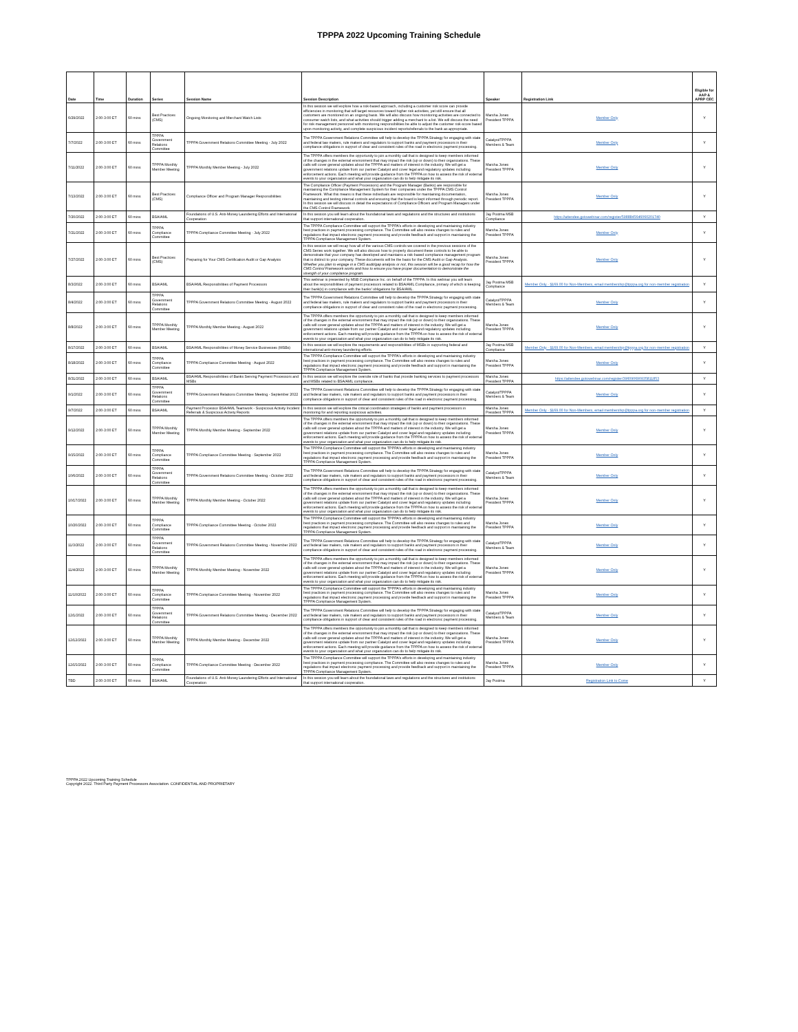TPPPA 2022 Upcoming Training Schedule
| Date | Time | Duration | Series | Session Name | Session Description | Speaker | Registration Link | Eligible for AAP & APRP CEC |
| --- | --- | --- | --- | --- | --- | --- | --- | --- |
| 6/29/2022 | 2:00-3:00 ET | 60 mins | Best Practices (CMS) | Ongoing Monitoring and Merchant Watch Lists | In this session we will explore how a risk-based approach, including a customer risk score can provide efficiencies in monitoring that will target resources toward higher risk activities, yet still ensure that all customers are monitored on an ongoing basis. We will also discuss how monitoring activities are connected to consumer watch lists, and what activities should trigger adding a merchant to a list. We will discuss the need for risk-management personnel with monitoring responsibilities be able to adjust the customer risk-score based upon monitoring activity, and complete suspicious incident reports/referrals to the bank as appropriate. | Marsha Jones President TPPPA | Member Only | Y |
| 7/7/2022 | 2:00-3:00 ET | 60 mins | TPPPA Government Relations Committee | TPPPA Government Relations Committee Meeting - July 2022 | The TPPPA Government Relations Committee will help to develop the TPPPA Strategy for engaging with state and federal law makers, rule makers and regulators to support banks and payment processors in their compliance obligations in support of clear and consistent rules of the road in electronic payment processing. | Catalyst/TPPPA Members & Team | Member Only | Y |
| 7/11/2022 | 2:00-3:00 ET | 60 mins | TPPPA Monthly Member Meeting | TPPPA Monthly Member Meeting - July 2022 | The TPPPA offers members the opportunity to join a monthly call that is designed to keep members informed of the changes in the external environment that may impact the risk (up or down) to their organizations. These calls will cover general updates about the TPPPA and matters of interest in the industry. We will get a government relations update from our partner Catalyst and cover legal and regulatory updates including enforcement actions. Each meeting will provide guidance from the TPPPA on how to assess the risk of external events to your organization and what your organization can do to help mitigate its risk. | Marsha Jones President TPPPA | Member Only | Y |
| 7/13/2022 | 2:00-3:00 ET | 60 mins | Best Practices (CMS) | Compliance Officer and Program Manager Responsibilities | The Compliance Officer (Payment Processors) and the Program Manager (Banks) are responsible for maintaining the Compliance Management System for their companies under the TPPPA CMS Control Framework. What this means is that these individuals are responsible for maintaining documentation, maintaining and testing internal controls and ensuring that the board is kept informed through periodic report. In this session we will discuss in detail the expectations of Compliance Officers and Program Managers under the CMS Control Framework. | Marsha Jones President TPPPA | Member Only | Y |
| 7/20/2022 | 2:00-3:00 ET | 60 mins | BSA/AML | Foundations of U.S. Anti-Money Laundering Efforts and International Cooperation | In this session you will learn about the foundational laws and regulations and the structures and institutions that support international cooperation. | Jay Postma MSB Compliance | https://attendee.gotowebinar.com/register/5988845646060201740 | Y |
| 7/21/2022 | 2:00-3:00 ET | 60 mins | TPPPA Compliance Committee | TPPPA Compliance Committee Meeting - July 2022 | The TPPPA Compliance Committee will support the TPPPA's efforts in developing and maintaining industry best practices in payment processing compliance. The Committee will also review changes to rules and regulations that impact electronic payment processing and provide feedback and support in maintaining the TPPPA Compliance Management System. | Marsha Jones President TPPPA | Member Only | Y |
| 7/27/2022 | 2:00-3:00 ET | 60 mins | Best Practices (CMS) | Preparing for Your CMS Certification Audit or Gap Analysis | In this session we will recap how all of the various CMS controls we covered in the previous sessions of the CMS Series work together. We will also discuss how to properly document these controls to be able to demonstrate that your company has developed and maintains a risk-based compliance management program that is distinct to your company. These documents will be the basis for the CMS Audit or Gap Analysis. Whether you plan to engage in a CMS audit/gap analysis or not, this session will be a good recap for how the CMS Control Framework works and how to ensure you have proper documentation to demonstrate the strength of your compliance program. | Marsha Jones President TPPPA | Member Only | Y |
| 8/3/2022 | 2:00-3:00 ET | 60 mins | BSA/AML | BSA/AML Responsibilities of Payment Processors | This webinar is presented by MSB Compliance Inc. on behalf of the TPPPA. In this webinar you will learn about the responsibilities of payment processors related to BSA/AML Compliance, primary of which is keeping their bank(s) in compliance with the banks' obligations for BSA/AML. | Jay Postma MSB Compliance | Member Only - $169.00 for Non-Members, email membership@tpppa.org for non-member registration | Y |
| 8/4/2022 | 2:00-3:00 ET | 60 mins | TPPPA Government Relations Committee | TPPPA Government Relations Committee Meeting - August 2022 | The TPPPA Government Relations Committee will help to develop the TPPPA Strategy for engaging with state and federal law makers, rule makers and regulators to support banks and payment processors in their compliance obligations in support of clear and consistent rules of the road in electronic payment processing. | Catalyst/TPPPA Members & Team | Member Only | Y |
| 8/8/2022 | 2:00-3:00 ET | 60 mins | TPPPA Monthly Member Meeting | TPPPA Monthly Member Meeting - August 2022 | The TPPPA offers members the opportunity to join a monthly call that is designed to keep members informed of the changes in the external environment that may impact the risk (up or down) to their organizations. These calls will cover general updates about the TPPPA and matters of interest in the industry. We will get a government relations update from our partner Catalyst and cover legal and regulatory updates including enforcement actions. Each meeting will provide guidance from the TPPPA on how to assess the risk of external events to your organization and what your organization can do to help mitigate its risk. | Marsha Jones President TPPPA | Member Only | Y |
| 8/17/2022 | 2:00-3:00 ET | 60 mins | BSA/AML | BSA/AML Responsibilities of Money Service Businesses (MSBs) | In this session we will explore the requirements and responsibilities of MSBs in supporting federal and international anti-money laundering efforts. | Jay Postma MSB Compliance | Member Only - $169.00 for Non-Members, email membership@tpppa.org for non-member registration | Y |
| 8/18/2022 | 2:00-3:00 ET | 60 mins | TPPPA Compliance Committee | TPPPA Compliance Committee Meeting - August 2022 | The TPPPA Compliance Committee will support the TPPPA's efforts in developing and maintaining industry best practices in payment processing compliance. The Committee will also review changes to rules and regulations that impact electronic payment processing and provide feedback and support in maintaining the TPPPA Compliance Management System. | Marsha Jones President TPPPA | Member Only | Y |
| 8/31/2022 | 2:00-3:00 ET | 60 mins | BSA/AML | BSA/AML Responsibilities of Banks Serving Payment Processors and MSBs | In this session we will explore the oversite role of banks that provide banking services to payment processors and MSBs related to BSA/AML compliance. | Marsha Jones President TPPPA | https://attendee.gotowebinar.com/register/396090690935811853 | Y |
| 9/1/2022 | 2:00-3:00 ET | 60 mins | TPPPA Government Relations Committee | TPPPA Government Relations Committee Meeting - September 2022 | The TPPPA Government Relations Committee will help to develop the TPPPA Strategy for engaging with state and federal law makers, rule makers and regulators to support banks and payment processors in their compliance obligations in support of clear and consistent rules of the road in electronic payment processing. | Catalyst/TPPPA Members & Team | Member Only | Y |
| 9/7/2022 | 2:00-3:00 ET | 60 mins | BSA/AML | Payment Processor BSA/AML Teamwork - Suspicious Activity Incident Referrals & Suspicious Activity Reports | In this session we will explore the critical coordination strategies of banks and payment processors in monitoring for and reporting suspicious activities. | Marsha Jones President TPPPA | Member Only - $169.00 for Non-Members, email membership@tpppa.org for non-member registration | Y |
| 9/12/2022 | 2:00-3:00 ET | 60 mins | TPPPA Monthly Member Meeting | TPPPA Monthly Member Meeting - September 2022 | The TPPPA offers members the opportunity to join a monthly call that is designed to keep members informed of the changes in the external environment that may impact the risk (up or down) to their organizations. These calls will cover general updates about the TPPPA and matters of interest in the industry. We will get a government relations update from our partner Catalyst and cover legal and regulatory updates including enforcement actions. Each meeting will provide guidance from the TPPPA on how to assess the risk of external events to your organization and what your organization can do to help mitigate its risk. | Marsha Jones President TPPPA | Member Only | Y |
| 9/15/2022 | 2:00-3:00 ET | 60 mins | TPPPA Compliance Committee | TPPPA Compliance Committee Meeting - September 2022 | The TPPPA Compliance Committee will support the TPPPA's efforts in developing and maintaining industry best practices in payment processing compliance. The Committee will also review changes to rules and regulations that impact electronic payment processing and provide feedback and support in maintaining the TPPPA Compliance Management System. | Marsha Jones President TPPPA | Member Only | Y |
| 10/6/2022 | 2:00-3:00 ET | 60 mins | TPPPA Government Relations Committee | TPPPA Government Relations Committee Meeting - October 2022 | The TPPPA Government Relations Committee will help to develop the TPPPA Strategy for engaging with state and federal law makers, rule makers and regulators to support banks and payment processors in their compliance obligations in support of clear and consistent rules of the road in electronic payment processing. | Catalyst/TPPPA Members & Team | Member Only | Y |
| 10/17/2022 | 2:00-3:00 ET | 60 mins | TPPPA Monthly Member Meeting | TPPPA Monthly Member Meeting - October 2022 | The TPPPA offers members the opportunity to join a monthly call that is designed to keep members informed of the changes in the external environment that may impact the risk (up or down) to their organizations. These calls will cover general updates about the TPPPA and matters of interest in the industry. We will get a government relations update from our partner Catalyst and cover legal and regulatory updates including enforcement actions. Each meeting will provide guidance from the TPPPA on how to assess the risk of external events to your organization and what your organization can do to help mitigate its risk. | Marsha Jones President TPPPA | Member Only | Y |
| 10/20/2022 | 2:00-3:00 ET | 60 mins | TPPPA Compliance Committee | TPPPA Compliance Committee Meeting - October 2022 | The TPPPA Compliance Committee will support the TPPPA's efforts in developing and maintaining industry best practices in payment processing compliance. The Committee will also review changes to rules and regulations that impact electronic payment processing and provide feedback and support in maintaining the TPPPA Compliance Management System. | Marsha Jones President TPPPA | Member Only | Y |
| 11/3/2022 | 2:00-3:00 ET | 60 mins | TPPPA Government Relations Committee | TPPPA Government Relations Committee Meeting - November 2022 | The TPPPA Government Relations Committee will help to develop the TPPPA Strategy for engaging with state and federal law makers, rule makers and regulators to support banks and payment processors in their compliance obligations in support of clear and consistent rules of the road in electronic payment processing. | Catalyst/TPPPA Members & Team | Member Only | Y |
| 11/4/2022 | 2:00-3:00 ET | 60 mins | TPPPA Monthly Member Meeting | TPPPA Monthly Member Meeting - November 2022 | The TPPPA offers members the opportunity to join a monthly call that is designed to keep members informed of the changes in the external environment that may impact the risk (up or down) to their organizations. These calls will cover general updates about the TPPPA and matters of interest in the industry. We will get a government relations update from our partner Catalyst and cover legal and regulatory updates including enforcement actions. Each meeting will provide guidance from the TPPPA on how to assess the risk of external events to your organization and what your organization can do to help mitigate its risk. | Marsha Jones President TPPPA | Member Only | Y |
| 11/10/2022 | 2:00-3:00 ET | 60 mins | TPPPA Compliance Committee | TPPPA Compliance Committee Meeting - November 2022 | The TPPPA Compliance Committee will support the TPPPA's efforts in developing and maintaining industry best practices in payment processing compliance. The Committee will also review changes to rules and regulations that impact electronic payment processing and provide feedback and support in maintaining the TPPPA Compliance Management System. | Marsha Jones President TPPPA | Member Only | Y |
| 12/1/2022 | 2:00-3:00 ET | 60 mins | TPPPA Government Relations Committee | TPPPA Government Relations Committee Meeting - December 2022 | The TPPPA Government Relations Committee will help to develop the TPPPA Strategy for engaging with state and federal law makers, rule makers and regulators to support banks and payment processors in their compliance obligations in support of clear and consistent rules of the road in electronic payment processing. | Catalyst/TPPPA Members & Team | Member Only | Y |
| 12/12/2022 | 2:00-3:00 ET | 60 mins | TPPPA Monthly Member Meeting | TPPPA Monthly Member Meeting - December 2022 | The TPPPA offers members the opportunity to join a monthly call that is designed to keep members informed of the changes in the external environment that may impact the risk (up or down) to their organizations. These calls will cover general updates about the TPPPA and matters of interest in the industry. We will get a government relations update from our partner Catalyst and cover legal and regulatory updates including enforcement actions. Each meeting will provide guidance from the TPPPA on how to assess the risk of external events to your organization and what your organization can do to help mitigate its risk. | Marsha Jones President TPPPA | Member Only | Y |
| 12/15/2022 | 2:00-3:00 ET | 60 mins | TPPPA Compliance Committee | TPPPA Compliance Committee Meeting - December 2022 | The TPPPA Compliance Committee will support the TPPPA's efforts in developing and maintaining industry best practices in payment processing compliance. The Committee will also review changes to rules and regulations that impact electronic payment processing and provide feedback and support in maintaining the TPPPA Compliance Management System. | Marsha Jones President TPPPA | Member Only | Y |
| TBD | 2:00-3:00 ET | 60 mins | BSA/AML | Foundations of U.S. Anti-Money Laundering Efforts and International Cooperation | In this session you will learn about the foundational laws and regulations and the structures and institutions that support international cooperation. | Jay Postma | Registration Link to Come | Y |
TPPPA 2022 Upcoming Training Schedule
Copyright 2022. Third Party Payment Processors Association. CONFIDENTIAL AND PROPRIETARY